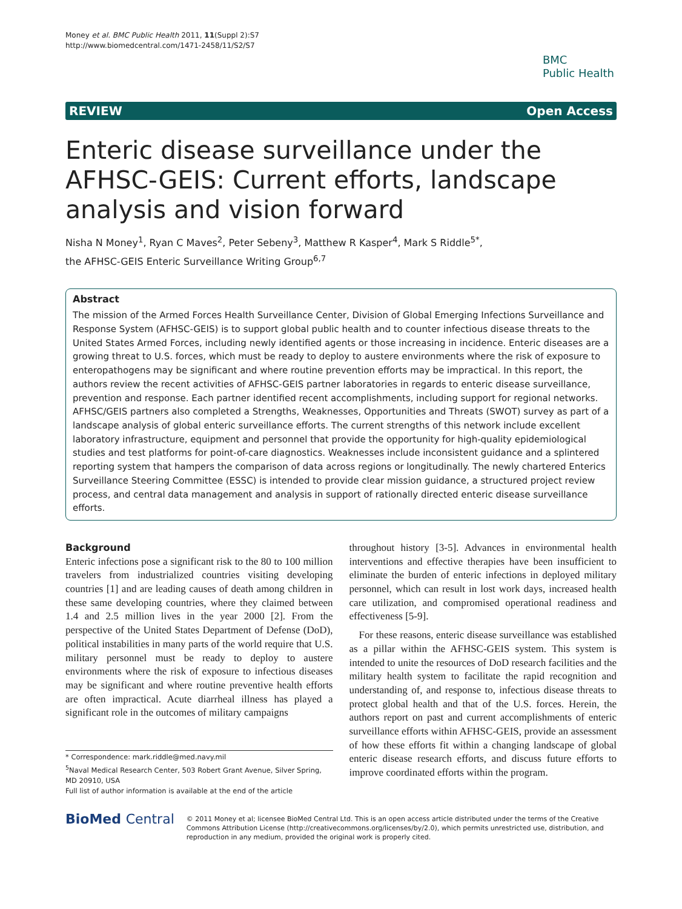Money et al. BMC Public Health 2011, 11(Suppl 2):S7
http://www.biomedcentral.com/1471-2458/11/S2/S7
BMC
Public Health
REVIEW Open Access
Enteric disease surveillance under the AFHSC-GEIS: Current efforts, landscape analysis and vision forward
Nisha N Money<sup>1</sup>, Ryan C Maves<sup>2</sup>, Peter Sebeny<sup>3</sup>, Matthew R Kasper<sup>4</sup>, Mark S Riddle<sup>5*</sup>,
the AFHSC-GEIS Enteric Surveillance Writing Group<sup>6,7</sup>
Abstract
The mission of the Armed Forces Health Surveillance Center, Division of Global Emerging Infections Surveillance and Response System (AFHSC-GEIS) is to support global public health and to counter infectious disease threats to the United States Armed Forces, including newly identified agents or those increasing in incidence. Enteric diseases are a growing threat to U.S. forces, which must be ready to deploy to austere environments where the risk of exposure to enteropathogens may be significant and where routine prevention efforts may be impractical. In this report, the authors review the recent activities of AFHSC-GEIS partner laboratories in regards to enteric disease surveillance, prevention and response. Each partner identified recent accomplishments, including support for regional networks. AFHSC/GEIS partners also completed a Strengths, Weaknesses, Opportunities and Threats (SWOT) survey as part of a landscape analysis of global enteric surveillance efforts. The current strengths of this network include excellent laboratory infrastructure, equipment and personnel that provide the opportunity for high-quality epidemiological studies and test platforms for point-of-care diagnostics. Weaknesses include inconsistent guidance and a splintered reporting system that hampers the comparison of data across regions or longitudinally. The newly chartered Enterics Surveillance Steering Committee (ESSC) is intended to provide clear mission guidance, a structured project review process, and central data management and analysis in support of rationally directed enteric disease surveillance efforts.
Background
Enteric infections pose a significant risk to the 80 to 100 million travelers from industrialized countries visiting developing countries [1] and are leading causes of death among children in these same developing countries, where they claimed between 1.4 and 2.5 million lives in the year 2000 [2]. From the perspective of the United States Department of Defense (DoD), political instabilities in many parts of the world require that U.S. military personnel must be ready to deploy to austere environments where the risk of exposure to infectious diseases may be significant and where routine preventive health efforts are often impractical. Acute diarrheal illness has played a significant role in the outcomes of military campaigns
* Correspondence: mark.riddle@med.navy.mil
<sup>5</sup> Naval Medical Research Center, 503 Robert Grant Avenue, Silver Spring, MD 20910, USA
Full list of author information is available at the end of the article
throughout history [3-5]. Advances in environmental health interventions and effective therapies have been insufficient to eliminate the burden of enteric infections in deployed military personnel, which can result in lost work days, increased health care utilization, and compromised operational readiness and effectiveness [5-9].
For these reasons, enteric disease surveillance was established as a pillar within the AFHSC-GEIS system. This system is intended to unite the resources of DoD research facilities and the military health system to facilitate the rapid recognition and understanding of, and response to, infectious disease threats to protect global health and that of the U.S. forces. Herein, the authors report on past and current accomplishments of enteric surveillance efforts within AFHSC-GEIS, provide an assessment of how these efforts fit within a changing landscape of global enteric disease research efforts, and discuss future efforts to improve coordinated efforts within the program.
BioMed Central
© 2011 Money et al; licensee BioMed Central Ltd. This is an open access article distributed under the terms of the Creative Commons Attribution License (http://creativecommons.org/licenses/by/2.0), which permits unrestricted use, distribution, and reproduction in any medium, provided the original work is properly cited.